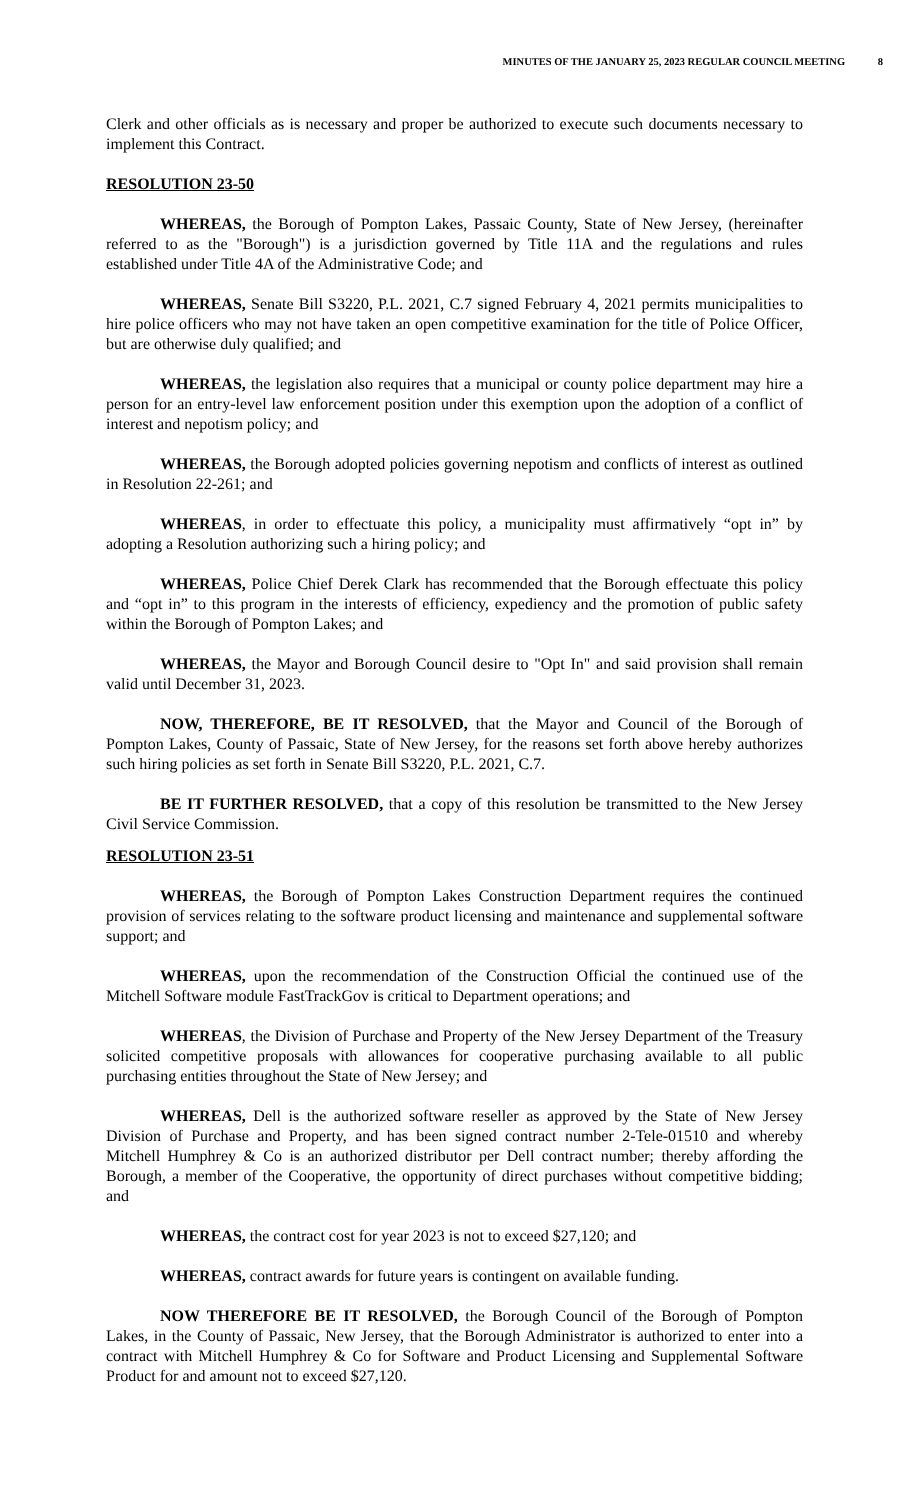MINUTES OF THE JANUARY 25, 2023 REGULAR COUNCIL MEETING 8
Clerk and other officials as is necessary and proper be authorized to execute such documents necessary to implement this Contract.
RESOLUTION 23-50
WHEREAS, the Borough of Pompton Lakes, Passaic County, State of New Jersey, (hereinafter referred to as the "Borough") is a jurisdiction governed by Title 11A and the regulations and rules established under Title 4A of the Administrative Code; and
WHEREAS, Senate Bill S3220, P.L. 2021, C.7 signed February 4, 2021 permits municipalities to hire police officers who may not have taken an open competitive examination for the title of Police Officer, but are otherwise duly qualified; and
WHEREAS, the legislation also requires that a municipal or county police department may hire a person for an entry-level law enforcement position under this exemption upon the adoption of a conflict of interest and nepotism policy; and
WHEREAS, the Borough adopted policies governing nepotism and conflicts of interest as outlined in Resolution 22-261; and
WHEREAS, in order to effectuate this policy, a municipality must affirmatively “opt in” by adopting a Resolution authorizing such a hiring policy; and
WHEREAS, Police Chief Derek Clark has recommended that the Borough effectuate this policy and “opt in” to this program in the interests of efficiency, expediency and the promotion of public safety within the Borough of Pompton Lakes; and
WHEREAS, the Mayor and Borough Council desire to "Opt In" and said provision shall remain valid until December 31, 2023.
NOW, THEREFORE, BE IT RESOLVED, that the Mayor and Council of the Borough of Pompton Lakes, County of Passaic, State of New Jersey, for the reasons set forth above hereby authorizes such hiring policies as set forth in Senate Bill S3220, P.L. 2021, C.7.
BE IT FURTHER RESOLVED, that a copy of this resolution be transmitted to the New Jersey Civil Service Commission.
RESOLUTION 23-51
WHEREAS, the Borough of Pompton Lakes Construction Department requires the continued provision of services relating to the software product licensing and maintenance and supplemental software support; and
WHEREAS, upon the recommendation of the Construction Official the continued use of the Mitchell Software module FastTrackGov is critical to Department operations; and
WHEREAS, the Division of Purchase and Property of the New Jersey Department of the Treasury solicited competitive proposals with allowances for cooperative purchasing available to all public purchasing entities throughout the State of New Jersey; and
WHEREAS, Dell is the authorized software reseller as approved by the State of New Jersey Division of Purchase and Property, and has been signed contract number 2-Tele-01510 and whereby Mitchell Humphrey & Co is an authorized distributor per Dell contract number; thereby affording the Borough, a member of the Cooperative, the opportunity of direct purchases without competitive bidding; and
WHEREAS, the contract cost for year 2023 is not to exceed $27,120; and
WHEREAS, contract awards for future years is contingent on available funding.
NOW THEREFORE BE IT RESOLVED, the Borough Council of the Borough of Pompton Lakes, in the County of Passaic, New Jersey, that the Borough Administrator is authorized to enter into a contract with Mitchell Humphrey & Co for Software and Product Licensing and Supplemental Software Product for and amount not to exceed $27,120.